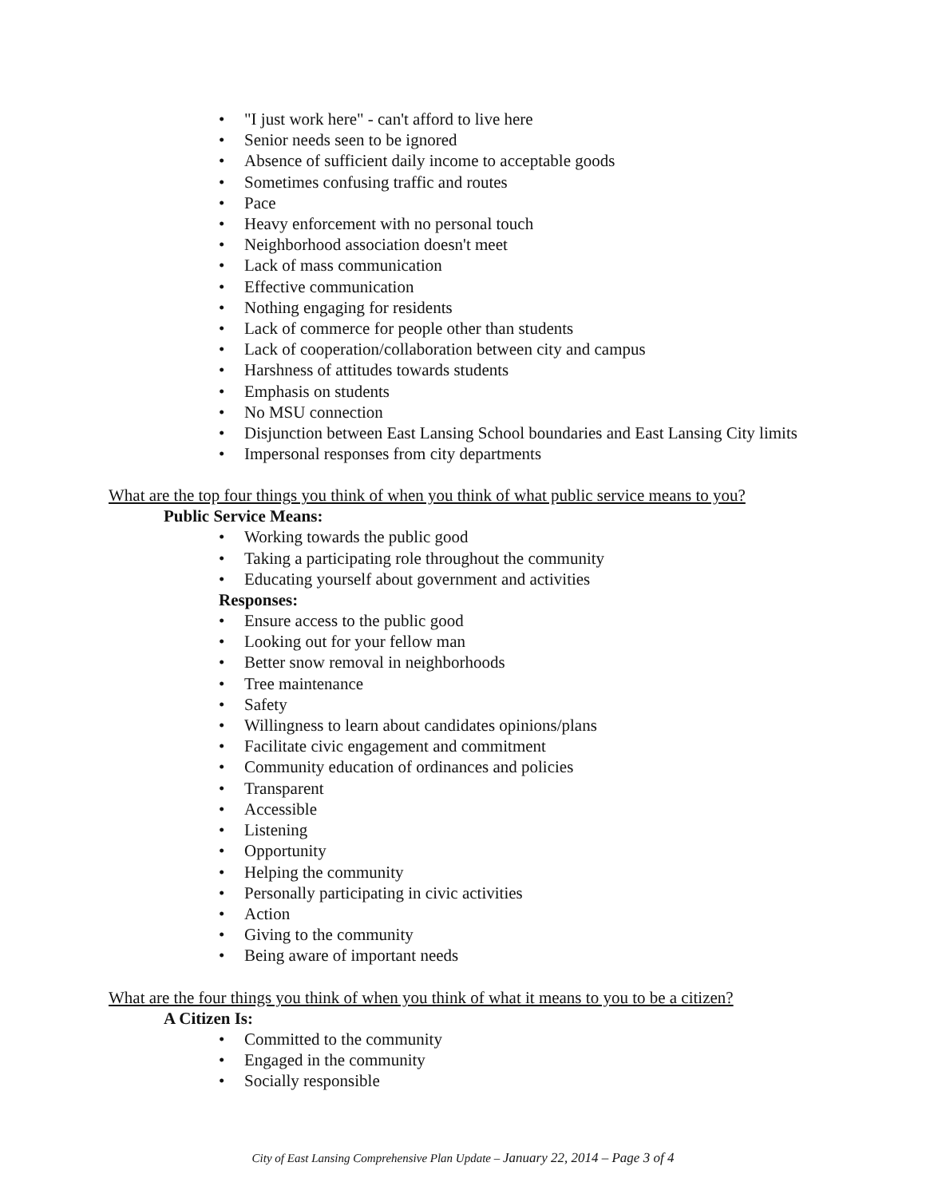• "I just work here" - can't afford to live here
• Senior needs seen to be ignored
• Absence of sufficient daily income to acceptable goods
• Sometimes confusing traffic and routes
• Pace
• Heavy enforcement with no personal touch
• Neighborhood association doesn't meet
• Lack of mass communication
• Effective communication
• Nothing engaging for residents
• Lack of commerce for people other than students
• Lack of cooperation/collaboration between city and campus
• Harshness of attitudes towards students
• Emphasis on students
• No MSU connection
• Disjunction between East Lansing School boundaries and East Lansing City limits
• Impersonal responses from city departments
What are the top four things you think of when you think of what public service means to you?
Public Service Means:
• Working towards the public good
• Taking a participating role throughout the community
• Educating yourself about government and activities
Responses:
• Ensure access to the public good
• Looking out for your fellow man
• Better snow removal in neighborhoods
• Tree maintenance
• Safety
• Willingness to learn about candidates opinions/plans
• Facilitate civic engagement and commitment
• Community education of ordinances and policies
• Transparent
• Accessible
• Listening
• Opportunity
• Helping the community
• Personally participating in civic activities
• Action
• Giving to the community
• Being aware of important needs
What are the four things you think of when you think of what it means to you to be a citizen?
A Citizen Is:
• Committed to the community
• Engaged in the community
• Socially responsible
City of East Lansing Comprehensive Plan Update – January 22, 2014 – Page 3 of 4